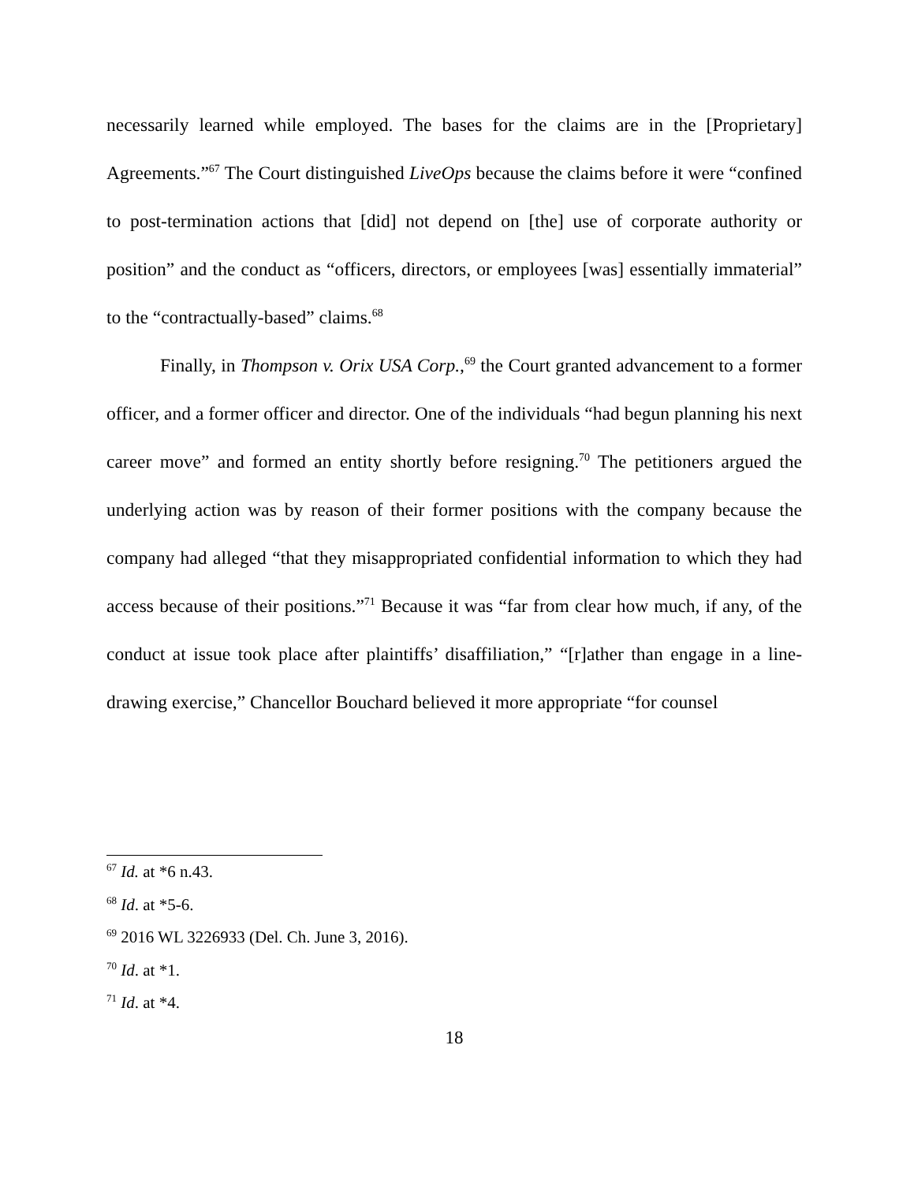necessarily learned while employed. The bases for the claims are in the [Proprietary] Agreements.”<sup>67</sup> The Court distinguished LiveOps because the claims before it were “confined to post-termination actions that [did] not depend on [the] use of corporate authority or position” and the conduct as “officers, directors, or employees [was] essentially immaterial” to the “contractually-based” claims.<sup>68</sup>
Finally, in Thompson v. Orix USA Corp.,<sup>69</sup> the Court granted advancement to a former officer, and a former officer and director. One of the individuals “had begun planning his next career move” and formed an entity shortly before resigning.<sup>70</sup> The petitioners argued the underlying action was by reason of their former positions with the company because the company had alleged “that they misappropriated confidential information to which they had access because of their positions.”<sup>71</sup> Because it was “far from clear how much, if any, of the conduct at issue took place after plaintiffs’ disaffiliation,” “[r]ather than engage in a line-drawing exercise,” Chancellor Bouchard believed it more appropriate “for counsel
<sup>67</sup> Id. at *6 n.43.
<sup>68</sup> Id. at *5-6.
<sup>69</sup> 2016 WL 3226933 (Del. Ch. June 3, 2016).
<sup>70</sup> Id. at *1.
<sup>71</sup> Id. at *4.
18